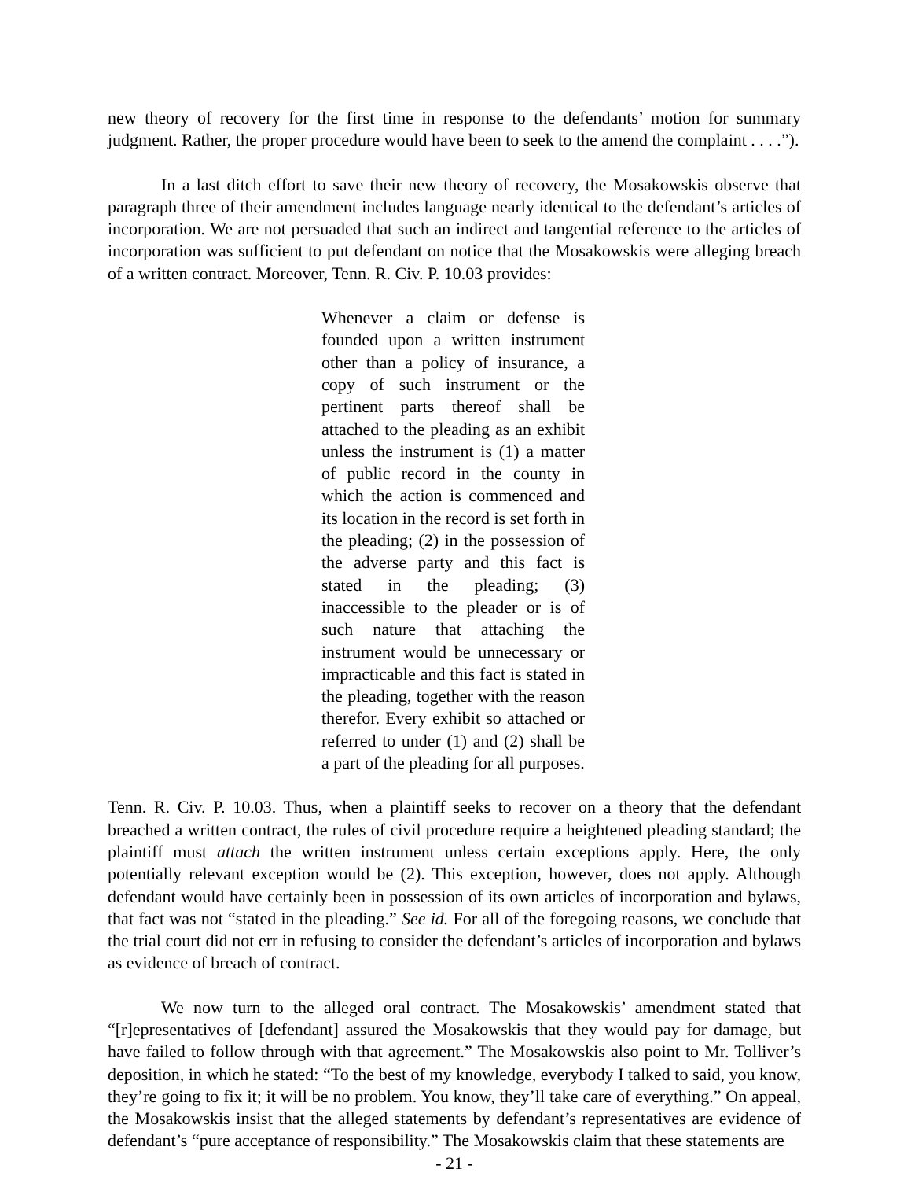new theory of recovery for the first time in response to the defendants’ motion for summary judgment. Rather, the proper procedure would have been to seek to the amend the complaint . . . .”).
In a last ditch effort to save their new theory of recovery, the Mosakowskis observe that paragraph three of their amendment includes language nearly identical to the defendant’s articles of incorporation. We are not persuaded that such an indirect and tangential reference to the articles of incorporation was sufficient to put defendant on notice that the Mosakowskis were alleging breach of a written contract. Moreover, Tenn. R. Civ. P. 10.03 provides:
Whenever a claim or defense is founded upon a written instrument other than a policy of insurance, a copy of such instrument or the pertinent parts thereof shall be attached to the pleading as an exhibit unless the instrument is (1) a matter of public record in the county in which the action is commenced and its location in the record is set forth in the pleading; (2) in the possession of the adverse party and this fact is stated in the pleading; (3) inaccessible to the pleader or is of such nature that attaching the instrument would be unnecessary or impracticable and this fact is stated in the pleading, together with the reason therefor. Every exhibit so attached or referred to under (1) and (2) shall be a part of the pleading for all purposes.
Tenn. R. Civ. P. 10.03. Thus, when a plaintiff seeks to recover on a theory that the defendant breached a written contract, the rules of civil procedure require a heightened pleading standard; the plaintiff must attach the written instrument unless certain exceptions apply. Here, the only potentially relevant exception would be (2). This exception, however, does not apply. Although defendant would have certainly been in possession of its own articles of incorporation and bylaws, that fact was not “stated in the pleading.” See id. For all of the foregoing reasons, we conclude that the trial court did not err in refusing to consider the defendant’s articles of incorporation and bylaws as evidence of breach of contract.
We now turn to the alleged oral contract. The Mosakowskis’ amendment stated that “[r]epresentatives of [defendant] assured the Mosakowskis that they would pay for damage, but have failed to follow through with that agreement.” The Mosakowskis also point to Mr. Tolliver’s deposition, in which he stated: “To the best of my knowledge, everybody I talked to said, you know, they’re going to fix it; it will be no problem. You know, they’ll take care of everything.” On appeal, the Mosakowskis insist that the alleged statements by defendant’s representatives are evidence of defendant’s “pure acceptance of responsibility.” The Mosakowskis claim that these statements are
- 21 -